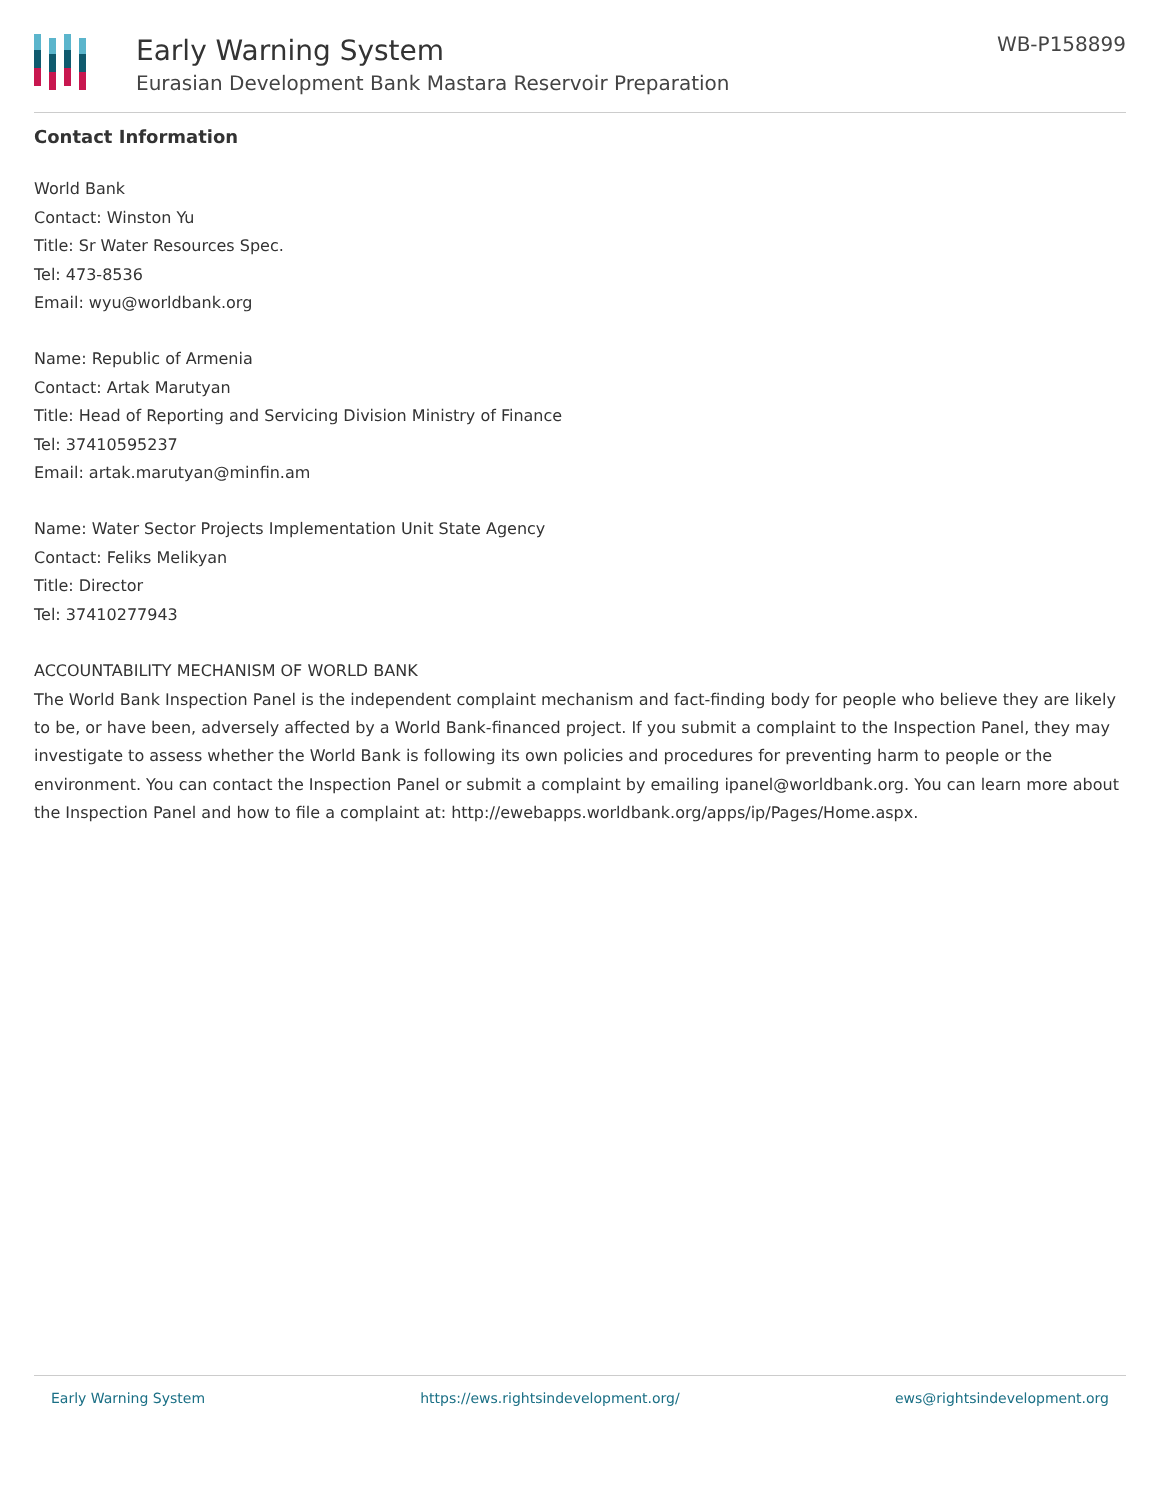Early Warning System
Eurasian Development Bank Mastara Reservoir Preparation
WB-P158899
Contact Information
World Bank
Contact: Winston Yu
Title: Sr Water Resources Spec.
Tel: 473-8536
Email: wyu@worldbank.org
Name: Republic of Armenia
Contact: Artak Marutyan
Title: Head of Reporting and Servicing Division Ministry of Finance
Tel: 37410595237
Email: artak.marutyan@minfin.am
Name: Water Sector Projects Implementation Unit State Agency
Contact: Feliks Melikyan
Title: Director
Tel: 37410277943
ACCOUNTABILITY MECHANISM OF WORLD BANK
The World Bank Inspection Panel is the independent complaint mechanism and fact-finding body for people who believe they are likely to be, or have been, adversely affected by a World Bank-financed project. If you submit a complaint to the Inspection Panel, they may investigate to assess whether the World Bank is following its own policies and procedures for preventing harm to people or the environment. You can contact the Inspection Panel or submit a complaint by emailing ipanel@worldbank.org. You can learn more about the Inspection Panel and how to file a complaint at: http://ewebapps.worldbank.org/apps/ip/Pages/Home.aspx.
Early Warning System https://ews.rightsindevelopment.org/ ews@rightsindevelopment.org